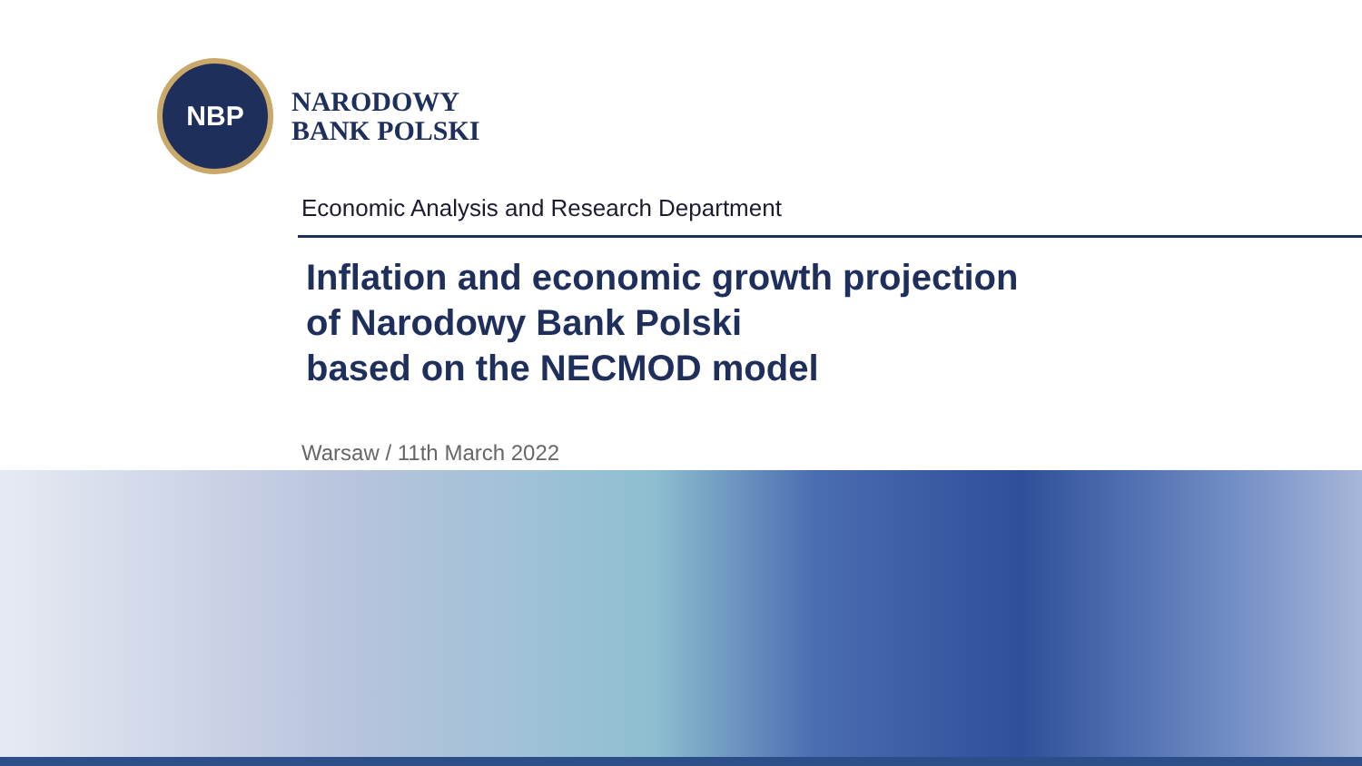NBP
NARODOWY
BANK POLSKI
Economic Analysis and Research Department
Inflation and economic growth projection
of Narodowy Bank Polski
based on the NECMOD model
Warsaw / 11th March 2022